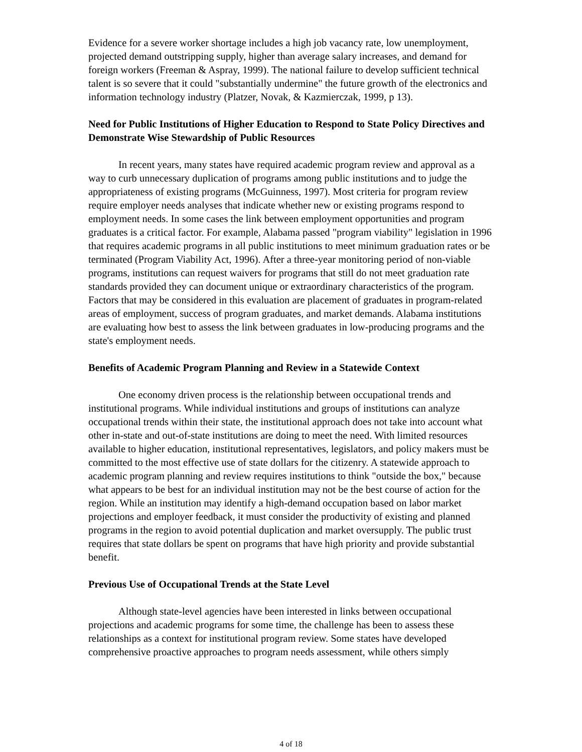Evidence for a severe worker shortage includes a high job vacancy rate, low unemployment, projected demand outstripping supply, higher than average salary increases, and demand for foreign workers (Freeman & Aspray, 1999). The national failure to develop sufficient technical talent is so severe that it could "substantially undermine" the future growth of the electronics and information technology industry (Platzer, Novak, & Kazmierczak, 1999, p 13).
Need for Public Institutions of Higher Education to Respond to State Policy Directives and Demonstrate Wise Stewardship of Public Resources
In recent years, many states have required academic program review and approval as a way to curb unnecessary duplication of programs among public institutions and to judge the appropriateness of existing programs (McGuinness, 1997). Most criteria for program review require employer needs analyses that indicate whether new or existing programs respond to employment needs. In some cases the link between employment opportunities and program graduates is a critical factor. For example, Alabama passed "program viability" legislation in 1996 that requires academic programs in all public institutions to meet minimum graduation rates or be terminated (Program Viability Act, 1996). After a three-year monitoring period of non-viable programs, institutions can request waivers for programs that still do not meet graduation rate standards provided they can document unique or extraordinary characteristics of the program. Factors that may be considered in this evaluation are placement of graduates in program-related areas of employment, success of program graduates, and market demands. Alabama institutions are evaluating how best to assess the link between graduates in low-producing programs and the state's employment needs.
Benefits of Academic Program Planning and Review in a Statewide Context
One economy driven process is the relationship between occupational trends and institutional programs. While individual institutions and groups of institutions can analyze occupational trends within their state, the institutional approach does not take into account what other in-state and out-of-state institutions are doing to meet the need. With limited resources available to higher education, institutional representatives, legislators, and policy makers must be committed to the most effective use of state dollars for the citizenry. A statewide approach to academic program planning and review requires institutions to think "outside the box," because what appears to be best for an individual institution may not be the best course of action for the region. While an institution may identify a high-demand occupation based on labor market projections and employer feedback, it must consider the productivity of existing and planned programs in the region to avoid potential duplication and market oversupply. The public trust requires that state dollars be spent on programs that have high priority and provide substantial benefit.
Previous Use of Occupational Trends at the State Level
Although state-level agencies have been interested in links between occupational projections and academic programs for some time, the challenge has been to assess these relationships as a context for institutional program review. Some states have developed comprehensive proactive approaches to program needs assessment, while others simply
4 of 18